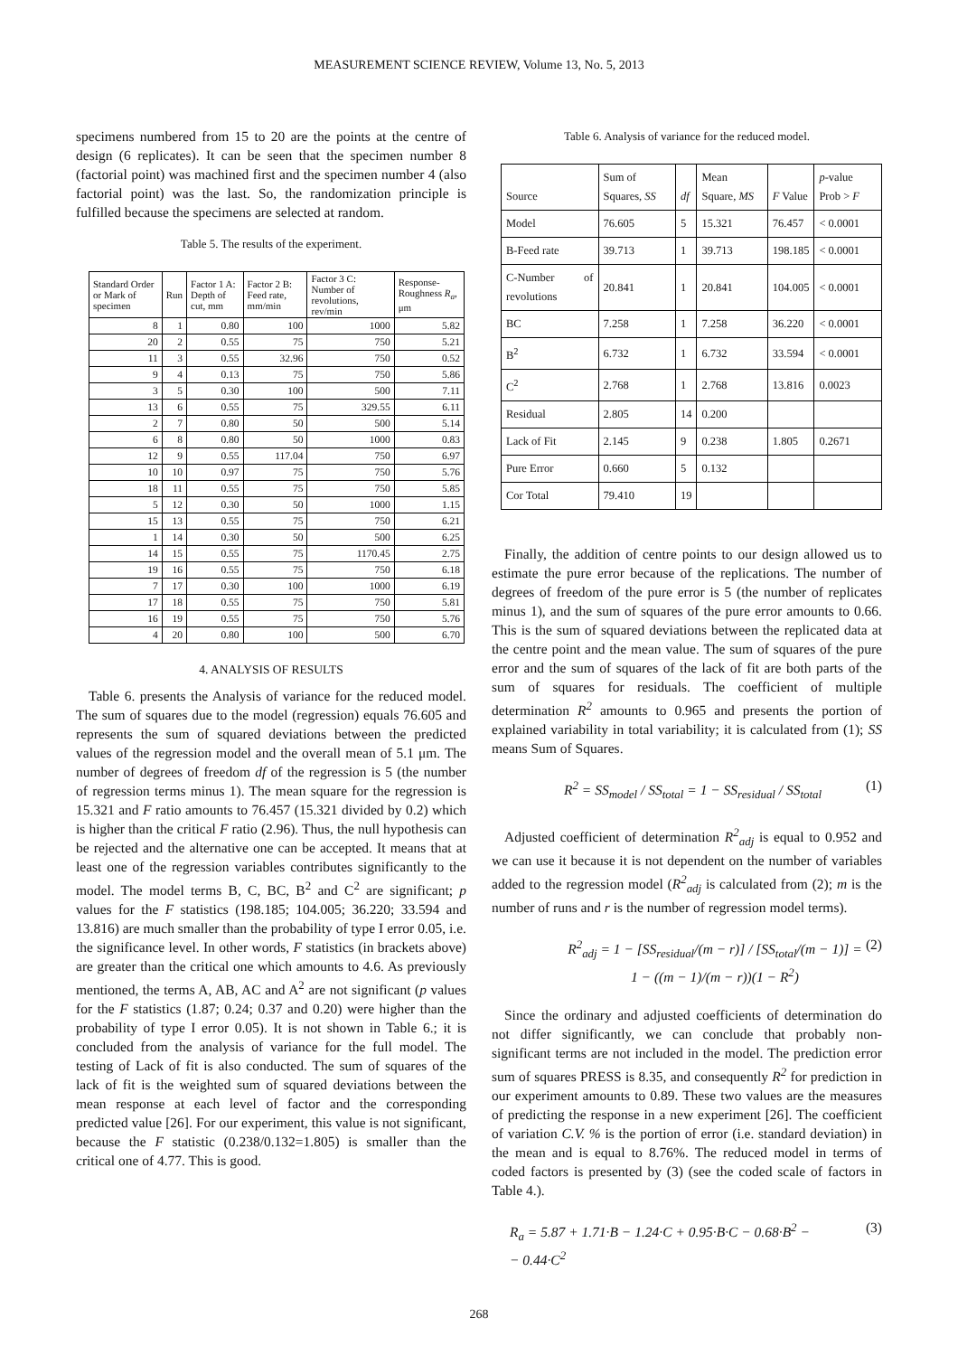MEASUREMENT SCIENCE REVIEW, Volume 13, No. 5, 2013
specimens numbered from 15 to 20 are the points at the centre of design (6 replicates). It can be seen that the specimen number 8 (factorial point) was machined first and the specimen number 4 (also factorial point) was the last. So, the randomization principle is fulfilled because the specimens are selected at random.
Table 5. The results of the experiment.
| Standard Order or Mark of specimen | Run | Factor 1 A: Depth of cut, mm | Factor 2 B: Feed rate, mm/min | Factor 3 C: Number of revolutions, rev/min | Response-Roughness R<sub>a</sub> , μm |
| --- | --- | --- | --- | --- | --- |
| 8 | 1 | 0.80 | 100 | 1000 | 5.82 |
| 20 | 2 | 0.55 | 75 | 750 | 5.21 |
| 11 | 3 | 0.55 | 32.96 | 750 | 0.52 |
| 9 | 4 | 0.13 | 75 | 750 | 5.86 |
| 3 | 5 | 0.30 | 100 | 500 | 7.11 |
| 13 | 6 | 0.55 | 75 | 329.55 | 6.11 |
| 2 | 7 | 0.80 | 50 | 500 | 5.14 |
| 6 | 8 | 0.80 | 50 | 1000 | 0.83 |
| 12 | 9 | 0.55 | 117.04 | 750 | 6.97 |
| 10 | 10 | 0.97 | 75 | 750 | 5.76 |
| 18 | 11 | 0.55 | 75 | 750 | 5.85 |
| 5 | 12 | 0.30 | 50 | 1000 | 1.15 |
| 15 | 13 | 0.55 | 75 | 750 | 6.21 |
| 1 | 14 | 0.30 | 50 | 500 | 6.25 |
| 14 | 15 | 0.55 | 75 | 1170.45 | 2.75 |
| 19 | 16 | 0.55 | 75 | 750 | 6.18 |
| 7 | 17 | 0.30 | 100 | 1000 | 6.19 |
| 17 | 18 | 0.55 | 75 | 750 | 5.81 |
| 16 | 19 | 0.55 | 75 | 750 | 5.76 |
| 4 | 20 | 0.80 | 100 | 500 | 6.70 |
4. ANALYSIS OF RESULTS
Table 6. presents the Analysis of variance for the reduced model. The sum of squares due to the model (regression) equals 76.605 and represents the sum of squared deviations between the predicted values of the regression model and the overall mean of 5.1 μm. The number of degrees of freedom df of the regression is 5 (the number of regression terms minus 1). The mean square for the regression is 15.321 and F ratio amounts to 76.457 (15.321 divided by 0.2) which is higher than the critical F ratio (2.96). Thus, the null hypothesis can be rejected and the alternative one can be accepted. It means that at least one of the regression variables contributes significantly to the model. The model terms B, C, BC, B<sup>2</sup> and C<sup>2</sup> are significant; p values for the F statistics (198.185; 104.005; 36.220; 33.594 and 13.816) are much smaller than the probability of type I error 0.05, i.e. the significance level. In other words, F statistics (in brackets above) are greater than the critical one which amounts to 4.6. As previously mentioned, the terms A, AB, AC and A<sup>2</sup> are not significant (p values for the F statistics (1.87; 0.24; 0.37 and 0.20) were higher than the probability of type I error 0.05). It is not shown in Table 6.; it is concluded from the analysis of variance for the full model. The testing of Lack of fit is also conducted. The sum of squares of the lack of fit is the weighted sum of squared deviations between the mean response at each level of factor and the corresponding predicted value [26]. For our experiment, this value is not significant, because the F statistic (0.238/0.132=1.805) is smaller than the critical one of 4.77. This is good.
Table 6. Analysis of variance for the reduced model.
| Source | Sum of Squares, SS | df | Mean Square, MS | F Value | p -value Prob > F |
| --- | --- | --- | --- | --- | --- |
| Model | 76.605 | 5 | 15.321 | 76.457 | < 0.0001 |
| B-Feed rate | 39.713 | 1 | 39.713 | 198.185 | < 0.0001 |
| C-Number of revolutions | 20.841 | 1 | 20.841 | 104.005 | < 0.0001 |
| BC | 7.258 | 1 | 7.258 | 36.220 | < 0.0001 |
| B<sup>2</sup> | 6.732 | 1 | 6.732 | 33.594 | < 0.0001 |
| C<sup>2</sup> | 2.768 | 1 | 2.768 | 13.816 | 0.0023 |
| Residual | 2.805 | 14 | 0.200 | | |
| Lack of Fit | 2.145 | 9 | 0.238 | 1.805 | 0.2671 |
| Pure Error | 0.660 | 5 | 0.132 | | |
| Cor Total | 79.410 | 19 | | | |
Finally, the addition of centre points to our design allowed us to estimate the pure error because of the replications. The number of degrees of freedom of the pure error is 5 (the number of replicates minus 1), and the sum of squares of the pure error amounts to 0.66. This is the sum of squared deviations between the replicated data at the centre point and the mean value. The sum of squares of the pure error and the sum of squares of the lack of fit are both parts of the sum of squares for residuals. The coefficient of multiple determination R<sup>2</sup> amounts to 0.965 and presents the portion of explained variability in total variability; it is calculated from (1); SS means Sum of Squares.
R<sup>2</sup> = SS<sub>model</sub> / SS<sub>total</sub> = 1 − SS<sub>residual</sub> / SS<sub>total</sub> (1)
Adjusted coefficient of determination R<sup>2</sup><sub>adj</sub> is equal to 0.952 and we can use it because it is not dependent on the number of variables added to the regression model (R<sup>2</sup><sub>adj</sub> is calculated from (2); m is the number of runs and r is the number of regression model terms).
R<sup>2</sup><sub>adj</sub> = 1 − [SS<sub>residual</sub>/(m − r)] / [SS<sub>total</sub>/(m − 1)] = 1 − ((m − 1)/(m − r))(1 − R<sup>2</sup>) (2)
Since the ordinary and adjusted coefficients of determination do not differ significantly, we can conclude that probably non-significant terms are not included in the model. The prediction error sum of squares PRESS is 8.35, and consequently R<sup>2</sup> for prediction in our experiment amounts to 0.89. These two values are the measures of predicting the response in a new experiment [26]. The coefficient of variation C.V. % is the portion of error (i.e. standard deviation) in the mean and is equal to 8.76%. The reduced model in terms of coded factors is presented by (3) (see the coded scale of factors in Table 4.).
R<sub>a</sub> = 5.87 + 1.71·B − 1.24·C + 0.95·B·C − 0.68·B<sup>2</sup> −
− 0.44·C<sup>2</sup> (3)
268